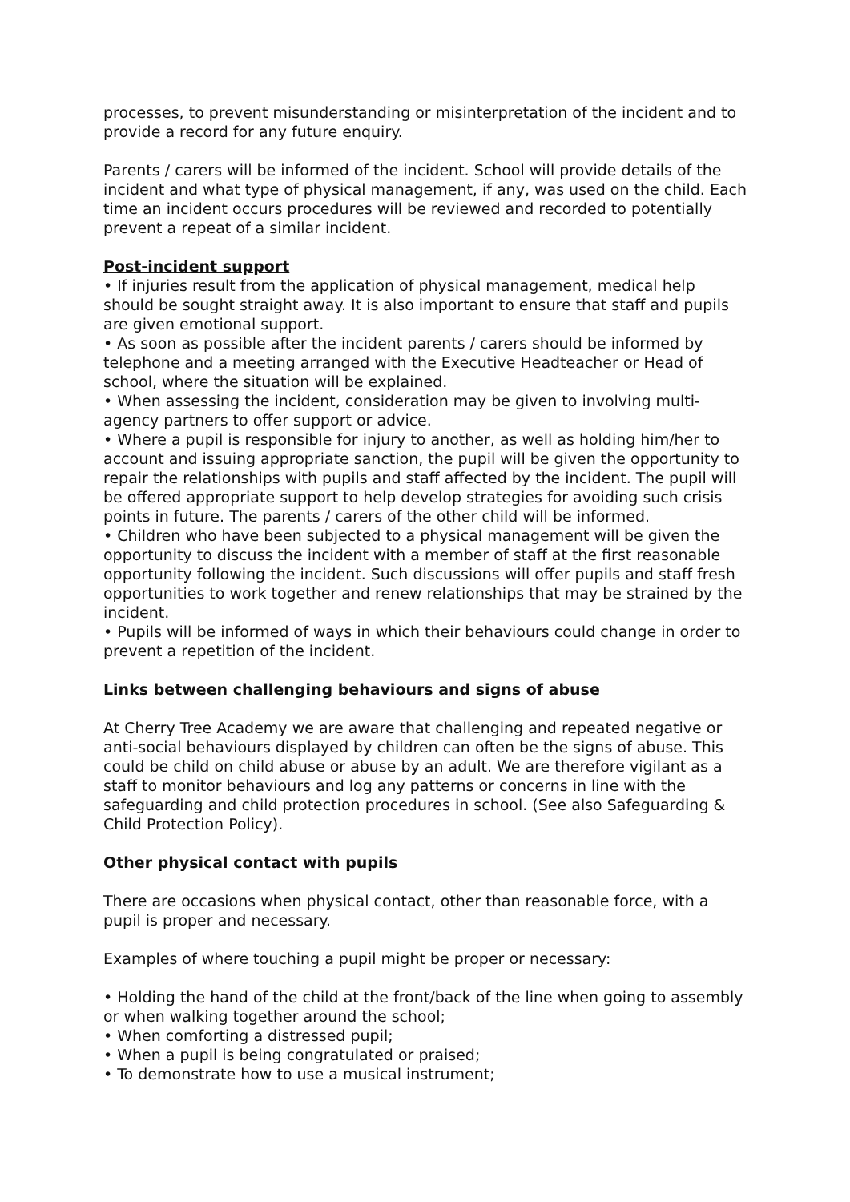processes, to prevent misunderstanding or misinterpretation of the incident and to provide a record for any future enquiry.
Parents / carers will be informed of the incident. School will provide details of the incident and what type of physical management, if any, was used on the child. Each time an incident occurs procedures will be reviewed and recorded to potentially prevent a repeat of a similar incident.
Post-incident support
• If injuries result from the application of physical management, medical help should be sought straight away. It is also important to ensure that staff and pupils are given emotional support.
• As soon as possible after the incident parents / carers should be informed by telephone and a meeting arranged with the Executive Headteacher or Head of school, where the situation will be explained.
• When assessing the incident, consideration may be given to involving multi-agency partners to offer support or advice.
• Where a pupil is responsible for injury to another, as well as holding him/her to account and issuing appropriate sanction, the pupil will be given the opportunity to repair the relationships with pupils and staff affected by the incident. The pupil will be offered appropriate support to help develop strategies for avoiding such crisis points in future. The parents / carers of the other child will be informed.
• Children who have been subjected to a physical management will be given the opportunity to discuss the incident with a member of staff at the first reasonable opportunity following the incident. Such discussions will offer pupils and staff fresh opportunities to work together and renew relationships that may be strained by the incident.
• Pupils will be informed of ways in which their behaviours could change in order to prevent a repetition of the incident.
Links between challenging behaviours and signs of abuse
At Cherry Tree Academy we are aware that challenging and repeated negative or anti-social behaviours displayed by children can often be the signs of abuse. This could be child on child abuse or abuse by an adult. We are therefore vigilant as a staff to monitor behaviours and log any patterns or concerns in line with the safeguarding and child protection procedures in school. (See also Safeguarding & Child Protection Policy).
Other physical contact with pupils
There are occasions when physical contact, other than reasonable force, with a pupil is proper and necessary.
Examples of where touching a pupil might be proper or necessary:
• Holding the hand of the child at the front/back of the line when going to assembly or when walking together around the school;
• When comforting a distressed pupil;
• When a pupil is being congratulated or praised;
• To demonstrate how to use a musical instrument;